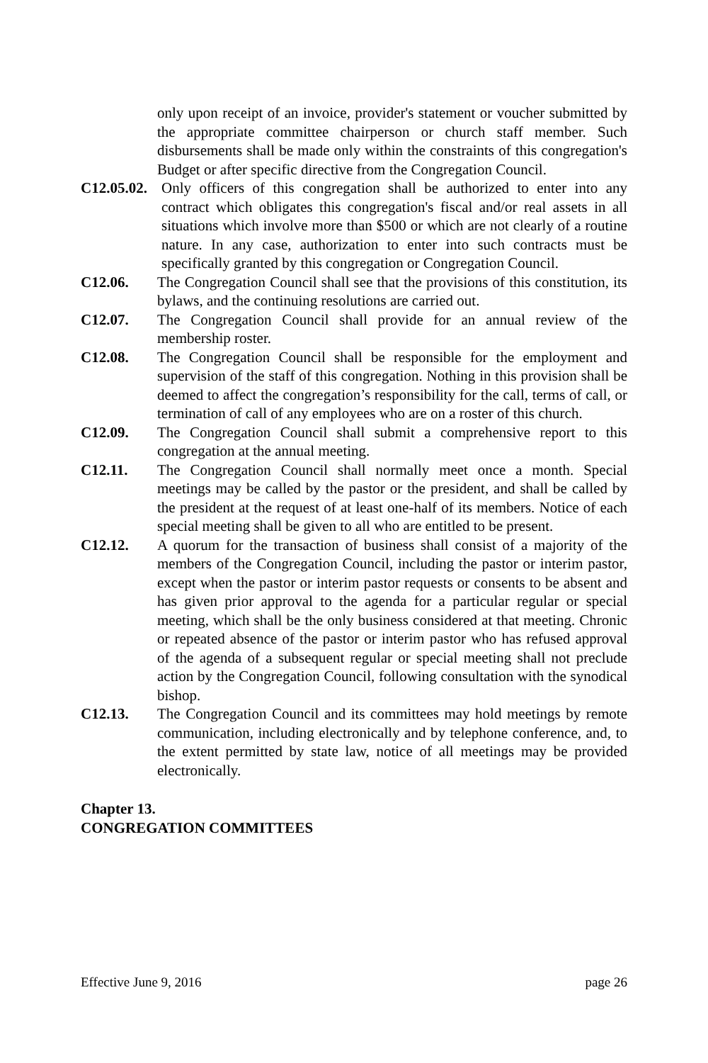only upon receipt of an invoice, provider's statement or voucher submitted by the appropriate committee chairperson or church staff member. Such disbursements shall be made only within the constraints of this congregation's Budget or after specific directive from the Congregation Council.
C12.05.02.
Only officers of this congregation shall be authorized to enter into any contract which obligates this congregation's fiscal and/or real assets in all situations which involve more than $500 or which are not clearly of a routine nature. In any case, authorization to enter into such contracts must be specifically granted by this congregation or Congregation Council.
C12.06. The Congregation Council shall see that the provisions of this constitution, its bylaws, and the continuing resolutions are carried out.
C12.07. The Congregation Council shall provide for an annual review of the membership roster.
C12.08. The Congregation Council shall be responsible for the employment and supervision of the staff of this congregation. Nothing in this provision shall be deemed to affect the congregation’s responsibility for the call, terms of call, or termination of call of any employees who are on a roster of this church.
C12.09. The Congregation Council shall submit a comprehensive report to this congregation at the annual meeting.
C12.11. The Congregation Council shall normally meet once a month. Special meetings may be called by the pastor or the president, and shall be called by the president at the request of at least one-half of its members. Notice of each special meeting shall be given to all who are entitled to be present.
C12.12. A quorum for the transaction of business shall consist of a majority of the members of the Congregation Council, including the pastor or interim pastor, except when the pastor or interim pastor requests or consents to be absent and has given prior approval to the agenda for a particular regular or special meeting, which shall be the only business considered at that meeting. Chronic or repeated absence of the pastor or interim pastor who has refused approval of the agenda of a subsequent regular or special meeting shall not preclude action by the Congregation Council, following consultation with the synodical bishop.
C12.13. The Congregation Council and its committees may hold meetings by remote communication, including electronically and by telephone conference, and, to the extent permitted by state law, notice of all meetings may be provided electronically.
Chapter 13.
CONGREGATION COMMITTEES
Effective June 9, 2016 page 26